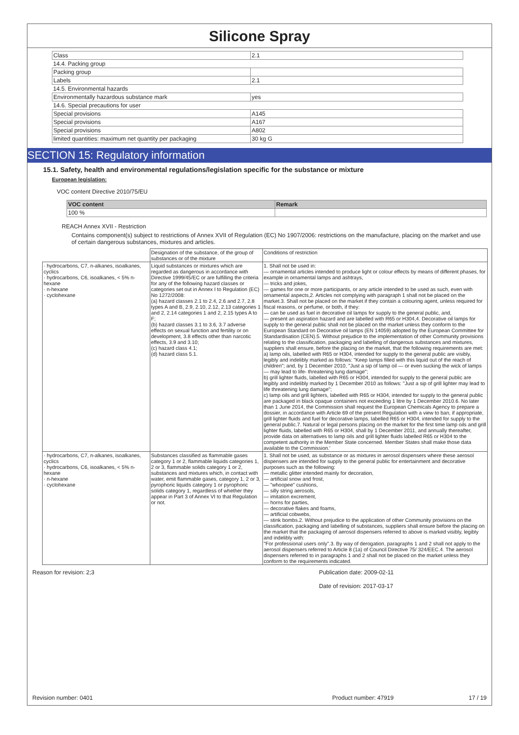Silicone Spray
| Class | 2.1 |
| 14.4. Packing group | |
| Packing group | |
| Labels | 2.1 |
| 14.5. Environmental hazards | |
| Environmentally hazardous substance mark | yes |
| 14.6. Special precautions for user | |
| Special provisions | A145 |
| Special provisions | A167 |
| Special provisions | A802 |
| limited quantities: maximum net quantity per packaging | 30 kg G |
SECTION 15: Regulatory information
15.1. Safety, health and environmental regulations/legislation specific for the substance or mixture
European legislation:
VOC content Directive 2010/75/EU
| VOC content | Remark |
| 100 % | |
REACH Annex XVII - Restriction
Contains component(s) subject to restrictions of Annex XVII of Regulation (EC) No 1907/2006: restrictions on the manufacture, placing on the market and use of certain dangerous substances, mixtures and articles.
| | Designation of the substance, of the group of substances or of the mixture | Conditions of restriction |
| · hydrocarbons, C7, n-alkanes, isoalkanes, cyclics · hydrocarbons, C6, isoalkanes, < 5% n-hexane · n-hexane · cyclohexane | Liquid substances or mixtures which are regarded as dangerous in accordance with Directive 1999/45/EC or are fulfilling the criteria for any of the following hazard classes or categories set out in Annex I to Regulation (EC) No 1272/2008: (a) hazard classes 2.1 to 2.4, 2.6 and 2.7, 2.8 types A and B, 2.9, 2.10, 2.12, 2.13 categories 1 and 2, 2.14 categories 1 and 2, 2.15 types A to F; (b) hazard classes 3.1 to 3.6, 3.7 adverse effects on sexual function and fertility or on development, 3.8 effects other than narcotic effects, 3.9 and 3.10; (c) hazard class 4.1; (d) hazard class 5.1. | 1. Shall not be used in: — ornamental articles intended to produce light or colour effects by means of different phases, for example in ornamental lamps and ashtrays, — tricks and jokes, — games for one or more participants, or any article intended to be used as such, even with ornamental aspects,2. Articles not complying with paragraph 1 shall not be placed on the market.3. Shall not be placed on the market if they contain a colouring agent, unless required for fiscal reasons, or perfume, or both, if they: — can be used as fuel in decorative oil lamps for supply to the general public, and, — present an aspiration hazard and are labelled with R65 or H304,4. Decorative oil lamps for supply to the general public shall not be placed on the market unless they conform to the European Standard on Decorative oil lamps (EN 14059) adopted by the European Committee for Standardisation (CEN).5. Without prejudice to the implementation of other Community provisions relating to the classification, packaging and labelling of dangerous substances and mixtures, suppliers shall ensure, before the placing on the market, that the following requirements are met: a) lamp oils, labelled with R65 or H304, intended for supply to the general public are visibly, legibly and indelibly marked as follows: "Keep lamps filled with this liquid out of the reach of children"; and, by 1 December 2010, "Just a sip of lamp oil — or even sucking the wick of lamps — may lead to life- threatening lung damage"; b) grill lighter fluids, labelled with R65 or H304, intended for supply to the general public are legibly and indelibly marked by 1 December 2010 as follows: "Just a sip of grill lighter may lead to life threatening lung damage"; c) lamp oils and grill lighters, labelled with R65 or H304, intended for supply to the general public are packaged in black opaque containers not exceeding 1 litre by 1 December 2010.6. No later than 1 June 2014, the Commission shall request the European Chemicals Agency to prepare a dossier, in accordance with Article 69 of the present Regulation with a view to ban, if appropriate, grill lighter fluids and fuel for decorative lamps, labelled R65 or H304, intended for supply to the general public.7. Natural or legal persons placing on the market for the first time lamp oils and grill lighter fluids, labelled with R65 or H304, shall by 1 December 2011, and annually thereafter, provide data on alternatives to lamp oils and grill lighter fluids labelled R65 or H304 to the competent authority in the Member State concerned. Member States shall make those data available to the Commission.' |
| · hydrocarbons, C7, n-alkanes, isoalkanes, cyclics · hydrocarbons, C6, isoalkanes, < 5% n-hexane · n-hexane · cyclohexane | Substances classified as flammable gases category 1 or 2, flammable liquids categories 1, 2 or 3, flammable solids category 1 or 2, substances and mixtures which, in contact with water, emit flammable gases, category 1, 2 or 3, pyrophoric liquids category 1 or pyrophoric solids category 1, regardless of whether they appear in Part 3 of Annex VI to that Regulation or not. | 1. Shall not be used, as substance or as mixtures in aerosol dispensers where these aerosol dispensers are intended for supply to the general public for entertainment and decorative purposes such as the following: — metallic glitter intended mainly for decoration, — artificial snow and frost, — "whoopee" cushions, — silly string aerosols, — imitation excrement, — horns for parties, — decorative flakes and foams, — artificial cobwebs, — stink bombs.2. Without prejudice to the application of other Community provisions on the classification, packaging and labelling of substances, suppliers shall ensure before the placing on the market that the packaging of aerosol dispensers referred to above is marked visibly, legibly and indelibly with: "For professional users only".3. By way of derogation, paragraphs 1 and 2 shall not apply to the aerosol dispensers referred to Article 8 (1a) of Council Directive 75/ 324/EEC.4. The aerosol dispensers referred to in paragraphs 1 and 2 shall not be placed on the market unless they conform to the requirements indicated. |
Reason for revision: 2;3 Publication date: 2009-02-11
Date of revision: 2017-03-17
Revision number: 0401 Product number: 47919 17 / 19